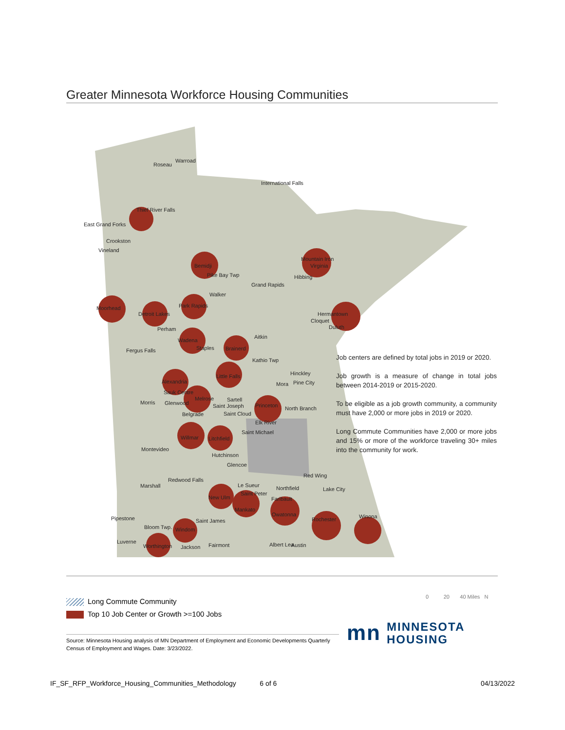Greater Minnesota Workforce Housing Communities
Roseau
Warroad
International Falls
Thief River Falls
East Grand Forks
Crookston
Vineland
Bemidji
Mountain Iron
Virginia
Pike Bay Twp
Hibbing
Grand Rapids
Walker
Park Rapids
Moorhead
Detroit Lakes
Hermantown
Cloquet
Duluth
Perham
Aitkin
Wadena
Staples
Brainerd
Fergus Falls
Kathio Twp
Hinckley
Little Falls
Mora
Pine City
Alexandria
Sauk Centre
Melrose
Sartell
Morris
Glenwood
Saint Joseph
Princeton
North Branch
Belgrade
Saint Cloud
Elk River
Saint Michael
Willmar
Litchfield
Montevideo
Hutchinson
Glencoe
Red Wing
Redwood Falls
Marshall
Le Sueur
Northfield
Lake City
Saint Peter
New Ulm
Faribault
Mankato
Owatonna
Rochester
Winona
Pipestone
Saint James
Bloom Twp.
Windom
Luverne
Worthington
Jackson
Fairmont
Albert Lea
Austin
Job centers are defined by total jobs in 2019 or 2020.
Job growth is a measure of change in total jobs between 2014-2019 or 2015-2020.
To be eligible as a job growth community, a community must have 2,000 or more jobs in 2019 or 2020.
Long Commute Communities have 2,000 or more jobs and 15% or more of the workforce traveling 30+ miles into the community for work.
Long Commute Community
Top 10 Job Center or Growth >=100 Jobs
0 20 40 Miles N
Source: Minnesota Housing analysis of MN Department of Employment and Economic Developments Quarterly Census of Employment and Wages. Date: 3/23/2022.
mn MINNESOTA
HOUSING
IF_SF_RFP_Workforce_Housing_Communities_Methodology 6 of 6 04/13/2022